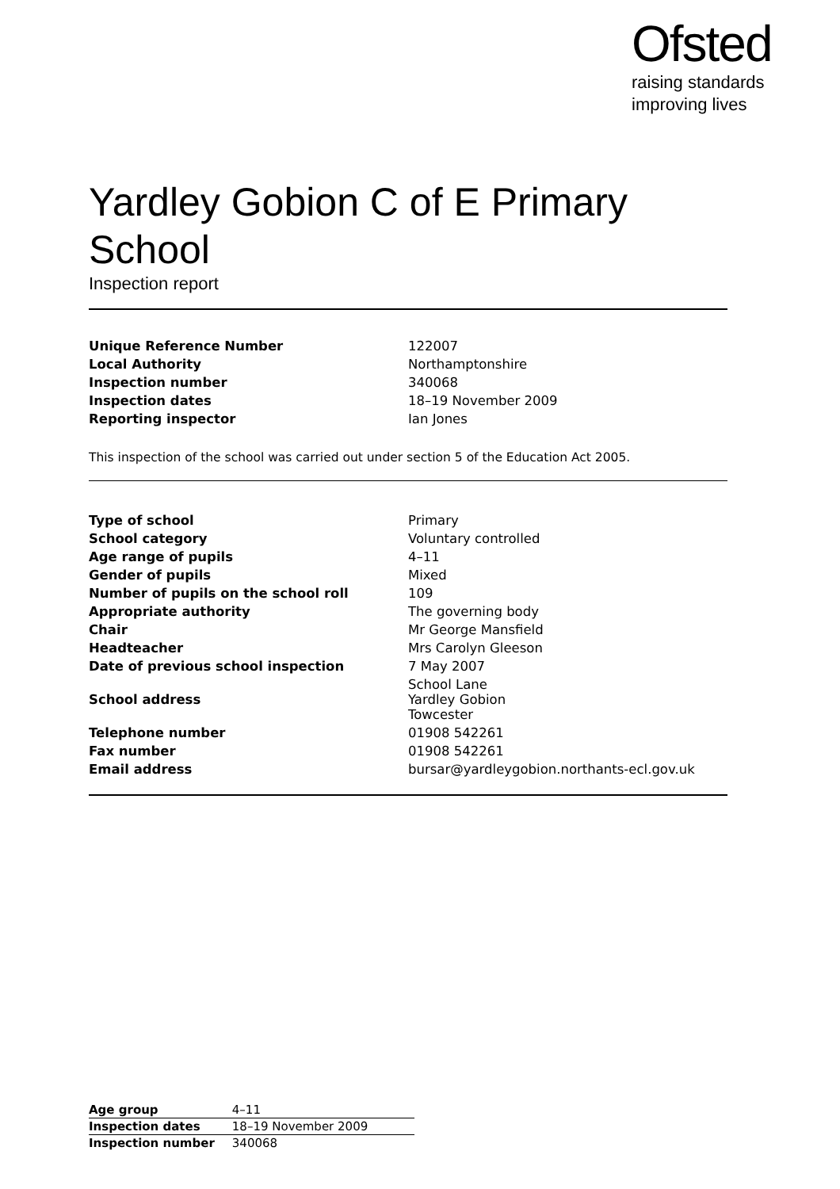Ofsted
raising standards
improving lives
Yardley Gobion C of E Primary School
Inspection report
| Unique Reference Number | 122007 |
| Local Authority | Northamptonshire |
| Inspection number | 340068 |
| Inspection dates | 18–19 November 2009 |
| Reporting inspector | Ian Jones |
This inspection of the school was carried out under section 5 of the Education Act 2005.
| Type of school | Primary |
| School category | Voluntary controlled |
| Age range of pupils | 4–11 |
| Gender of pupils | Mixed |
| Number of pupils on the school roll | 109 |
| Appropriate authority | The governing body |
| Chair | Mr George Mansfield |
| Headteacher | Mrs Carolyn Gleeson |
| Date of previous school inspection | 7 May 2007 |
| School address | School Lane Yardley Gobion Towcester |
| Telephone number | 01908 542261 |
| Fax number | 01908 542261 |
| Email address | bursar@yardleygobion.northants-ecl.gov.uk |
| Age group | 4–11 |
| Inspection dates | 18–19 November 2009 |
| Inspection number | 340068 |